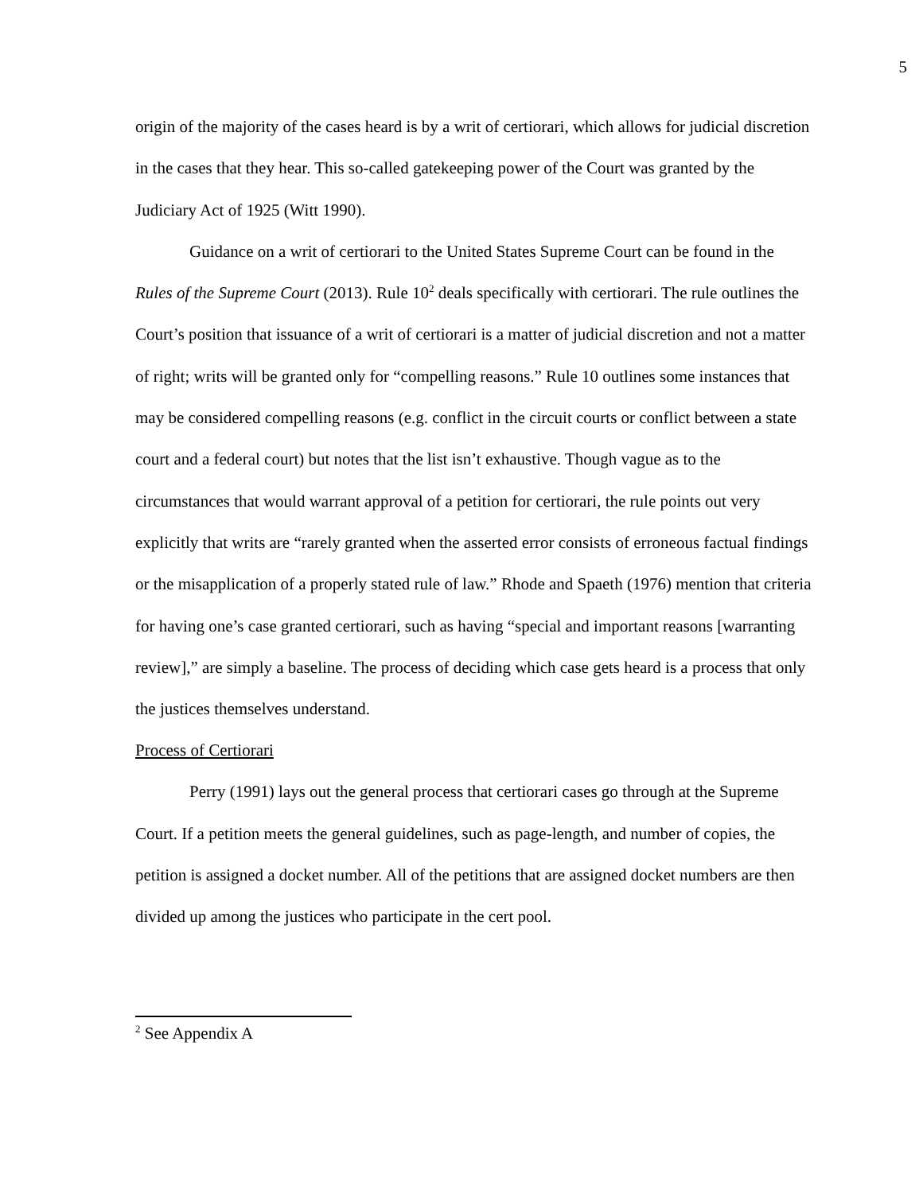5
origin of the majority of the cases heard is by a writ of certiorari, which allows for judicial discretion in the cases that they hear. This so-called gatekeeping power of the Court was granted by the Judiciary Act of 1925 (Witt 1990).
Guidance on a writ of certiorari to the United States Supreme Court can be found in the Rules of the Supreme Court (2013). Rule 10<sup>2</sup> deals specifically with certiorari. The rule outlines the Court’s position that issuance of a writ of certiorari is a matter of judicial discretion and not a matter of right; writs will be granted only for “compelling reasons.” Rule 10 outlines some instances that may be considered compelling reasons (e.g. conflict in the circuit courts or conflict between a state court and a federal court) but notes that the list isn’t exhaustive. Though vague as to the circumstances that would warrant approval of a petition for certiorari, the rule points out very explicitly that writs are “rarely granted when the asserted error consists of erroneous factual findings or the misapplication of a properly stated rule of law.” Rhode and Spaeth (1976) mention that criteria for having one’s case granted certiorari, such as having “special and important reasons [warranting review],” are simply a baseline. The process of deciding which case gets heard is a process that only the justices themselves understand.
Process of Certiorari
Perry (1991) lays out the general process that certiorari cases go through at the Supreme Court. If a petition meets the general guidelines, such as page-length, and number of copies, the petition is assigned a docket number. All of the petitions that are assigned docket numbers are then divided up among the justices who participate in the cert pool.
<sup>2</sup> See Appendix A